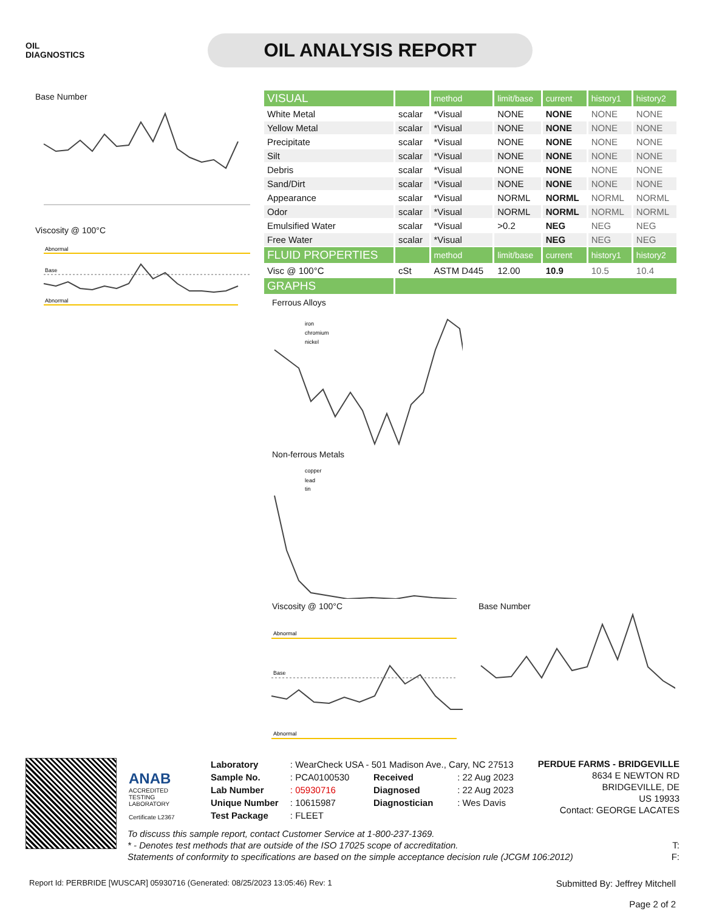OIL
DIAGNOSTICS
OIL ANALYSIS REPORT
Base Number
Viscosity @ 100°C
Abnormal
Base
Abnormal
| VISUAL | | method | limit/base | current | history1 | history2 |
| White Metal | scalar | *Visual | NONE | NONE | NONE | NONE |
| Yellow Metal | scalar | *Visual | NONE | NONE | NONE | NONE |
| Precipitate | scalar | *Visual | NONE | NONE | NONE | NONE |
| Silt | scalar | *Visual | NONE | NONE | NONE | NONE |
| Debris | scalar | *Visual | NONE | NONE | NONE | NONE |
| Sand/Dirt | scalar | *Visual | NONE | NONE | NONE | NONE |
| Appearance | scalar | *Visual | NORML | NORML | NORML | NORML |
| Odor | scalar | *Visual | NORML | NORML | NORML | NORML |
| Emulsified Water | scalar | *Visual | >0.2 | NEG | NEG | NEG |
| Free Water | scalar | *Visual | | NEG | NEG | NEG |
| FLUID PROPERTIES | | method | limit/base | current | history1 | history2 |
| Visc @ 100°C | cSt | ASTM D445 | 12.00 | 10.9 | 10.5 | 10.4 |
| GRAPHS | | | | | | |
Ferrous Alloys
iron
chromium
nickel
Non-ferrous Metals
copper
lead
tin
Viscosity @ 100°C
Abnormal
Base
Abnormal
Base Number
ANAB
ACCREDITED
TESTING LABORATORY
Certificate L2367
| Laboratory | : WearCheck USA - 501 Madison Ave., Cary, NC 27513 | | |
| Sample No. | : PCA0100530 | Received | : 22 Aug 2023 |
| Lab Number | : 05930716 | Diagnosed | : 22 Aug 2023 |
| Unique Number | : 10615987 | Diagnostician | : Wes Davis |
| Test Package | : FLEET | | |
PERDUE FARMS - BRIDGEVILLE
8634 E NEWTON RD
BRIDGEVILLE, DE
US 19933
Contact: GEORGE LACATES
To discuss this sample report, contact Customer Service at 1-800-237-1369.
* - Denotes test methods that are outside of the ISO 17025 scope of accreditation. T:
Statements of conformity to specifications are based on the simple acceptance decision rule (JCGM 106:2012) F:
Report Id: PERBRIDE [WUSCAR] 05930716 (Generated: 08/25/2023 13:05:46) Rev: 1 Submitted By: Jeffrey Mitchell
Page 2 of 2